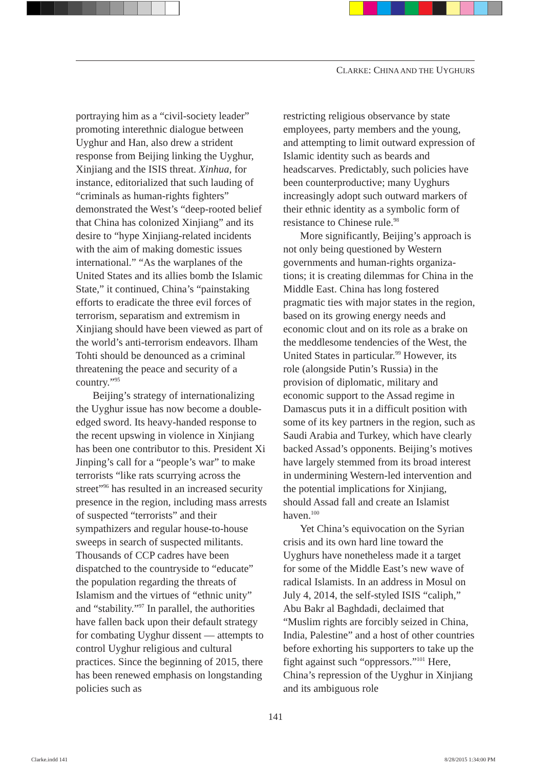CLARKE: CHINA AND THE UYGHURS
portraying him as a “civil-society leader” promoting interethnic dialogue between Uyghur and Han, also drew a strident response from Beijing linking the Uyghur, Xinjiang and the ISIS threat. Xinhua, for instance, editorialized that such lauding of “criminals as human-rights fighters” demonstrated the West’s “deep-rooted belief that China has colonized Xinjiang” and its desire to “hype Xinjiang-related incidents with the aim of making domestic issues international.” “As the warplanes of the United States and its allies bomb the Islamic State,” it continued, China’s “painstaking efforts to eradicate the three evil forces of terrorism, separatism and extremism in Xinjiang should have been viewed as part of the world’s anti-terrorism endeavors. Ilham Tohti should be denounced as a criminal threatening the peace and security of a country.”<sup>95</sup>
Beijing’s strategy of international­izing the Uyghur issue has now become a double-edged sword. Its heavy-handed re­sponse to the recent upswing in violence in Xinjiang has been one contributor to this. President Xi Jinping’s call for a “people’s war” to make terrorists “like rats scurry­ing across the street”<sup>96</sup> has resulted in an increased security presence in the region, including mass arrests of suspected “ter­rorists” and their sympathizers and regular house-to-house sweeps in search of sus­pected militants. Thousands of CCP cadres have been dispatched to the countryside to “educate” the population regarding the threats of Islamism and the virtues of “ethnic unity” and “stability.”<sup>97</sup> In parallel, the authorities have fallen back upon their default strategy for combating Uyghur dissent — attempts to control Uyghur religious and cultural practices. Since the beginning of 2015, there has been renewed emphasis on longstanding policies such as
restricting religious observance by state employees, party members and the young, and attempting to limit outward expres­sion of Islamic identity such as beards and headscarves. Predictably, such poli­cies have been counterproductive; many Uyghurs increasingly adopt such outward markers of their ethnic identity as a sym­bolic form of resistance to Chinese rule.<sup>98</sup>
More significantly, Beijing’s approach is not only being questioned by Western governments and human-rights organiza­tions; it is creating dilemmas for China in the Middle East. China has long fostered pragmatic ties with major states in the region, based on its growing energy needs and economic clout and on its role as a brake on the meddlesome tendencies of the West, the United States in particular.<sup>99</sup> However, its role (alongside Putin’s Rus­sia) in the provision of diplomatic, military and economic support to the Assad regime in Damascus puts it in a difficult position with some of its key partners in the region, such as Saudi Arabia and Turkey, which have clearly backed Assad’s opponents. Beijing’s motives have largely stemmed from its broad interest in undermining Western-led intervention and the potential implications for Xinjiang, should Assad fall and create an Islamist haven.<sup>100</sup>
Yet China’s equivocation on the Syr­ian crisis and its own hard line toward the Uyghurs have nonetheless made it a target for some of the Middle East’s new wave of radical Islamists. In an address in Mosul on July 4, 2014, the self-styled ISIS “caliph,” Abu Bakr al Baghdadi, declaimed that “Muslim rights are forcibly seized in China, India, Palestine” and a host of other countries before exhorting his supporters to take up the fight against such “oppres­sors.”<sup>101</sup> Here, China’s repression of the Uyghur in Xinjiang and its ambiguous role
141
Clarke.indd 141 8/28/2015 1:34:00 PM